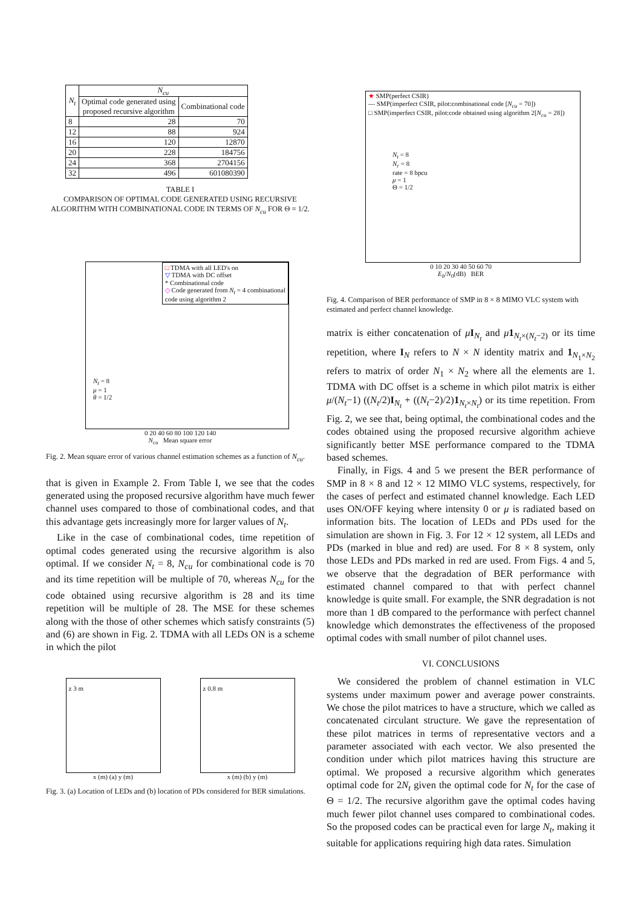| N<sub>t</sub> | N<sub>cu</sub> | |
| --- | --- | --- |
| | Optimal code generated using proposed recursive algorithm | Combinational code |
| 8 | 28 | 70 |
| 12 | 88 | 924 |
| 16 | 120 | 12870 |
| 20 | 228 | 184756 |
| 24 | 368 | 2704156 |
| 32 | 496 | 601080390 |
TABLE I
COMPARISON OF OPTIMAL CODE GENERATED USING RECURSIVE ALGORITHM WITH COMBINATIONAL CODE IN TERMS OF N<sub>cu</sub> FOR Θ = 1/2.
□ TDMA with all LED's on
▽ TDMA with DC offset
* Combinational code
◇ Code generated from N<sub>t</sub> = 4 combinational
code using algorithm 2
N<sub>t</sub> = 8
μ = 1
θ = 1/2
0 20 40 60 80 100 120 140
N<sub>cu</sub> Mean square error
Fig. 2. Mean square error of various channel estimation schemes as a function of N<sub>cu</sub>.
that is given in Example 2. From Table I, we see that the codes generated using the proposed recursive algorithm have much fewer channel uses compared to those of combinational codes, and that this advantage gets increasingly more for larger values of N<sub>t</sub>.
Like in the case of combinational codes, time repetition of optimal codes generated using the recursive algorithm is also optimal. If we consider N<sub>t</sub> = 8, N<sub>cu</sub> for combinational code is 70 and its time repetition will be multiple of 70, whereas N<sub>cu</sub> for the code obtained using recursive algorithm is 28 and its time repetition will be multiple of 28. The MSE for these schemes along with the those of other schemes which satisfy constraints (5) and (6) are shown in Fig. 2. TDMA with all LEDs ON is a scheme in which the pilot
z 3 m
z 0.8 m
x (m) (a) y (m) x (m) (b) y (m)
Fig. 3. (a) Location of LEDs and (b) location of PDs considered for BER simulations.
★ SMP(perfect CSIR)
— SMP(imperfect CSIR, pilot:combinational code [N<sub>cu</sub> = 70])
□ SMP(imperfect CSIR, pilot:code obtained using algorithm 2[N<sub>cu</sub> = 28])
N<sub>t</sub> = 8
N<sub>r</sub> = 8
rate = 8 bpcu
μ = 1
Θ = 1/2
0 10 20 30 40 50 60 70
E<sub>b</sub>/N<sub>0</sub>(dB) BER
Fig. 4. Comparison of BER performance of SMP in 8 × 8 MIMO VLC system with estimated and perfect channel knowledge.
matrix is either concatenation of μI<sub>N<sub>t</sub></sub> and μ 1<sub>N<sub>t</sub>×(N<sub>t</sub>−2)</sub> or its time repetition, where I<sub>N</sub> refers to N × N identity matrix and 1<sub>N<sub>1</sub>×N<sub>2</sub></sub> refers to matrix of order N<sub>1</sub> × N<sub>2</sub> where all the elements are 1. TDMA with DC offset is a scheme in which pilot matrix is either μ/(N<sub>t</sub>−1) ((N<sub>t</sub>/2)I<sub>N<sub>t</sub></sub> + ((N<sub>t</sub>−2)/2)1<sub>N<sub>t</sub>×N<sub>t</sub></sub>) or its time repetition. From Fig. 2, we see that, being optimal, the combinational codes and the codes obtained using the proposed recursive algorithm achieve significantly better MSE performance compared to the TDMA based schemes.
Finally, in Figs. 4 and 5 we present the BER performance of SMP in 8 × 8 and 12 × 12 MIMO VLC systems, respectively, for the cases of perfect and estimated channel knowledge. Each LED uses ON/OFF keying where intensity 0 or μ is radiated based on information bits. The location of LEDs and PDs used for the simulation are shown in Fig. 3. For 12 × 12 system, all LEDs and PDs (marked in blue and red) are used. For 8 × 8 system, only those LEDs and PDs marked in red are used. From Figs. 4 and 5, we observe that the degradation of BER performance with estimated channel compared to that with perfect channel knowledge is quite small. For example, the SNR degradation is not more than 1 dB compared to the performance with perfect channel knowledge which demonstrates the effectiveness of the proposed optimal codes with small number of pilot channel uses.
VI. CONCLUSIONS
We considered the problem of channel estimation in VLC systems under maximum power and average power constraints. We chose the pilot matrices to have a structure, which we called as concatenated circulant structure. We gave the representation of these pilot matrices in terms of representative vectors and a parameter associated with each vector. We also presented the condition under which pilot matrices having this structure are optimal. We proposed a recursive algorithm which generates optimal code for 2N<sub>t</sub> given the optimal code for N<sub>t</sub> for the case of Θ = 1/2. The recursive algorithm gave the optimal codes having much fewer pilot channel uses compared to combinational codes. So the proposed codes can be practical even for large N<sub>t</sub>, making it suitable for applications requiring high data rates. Simulation